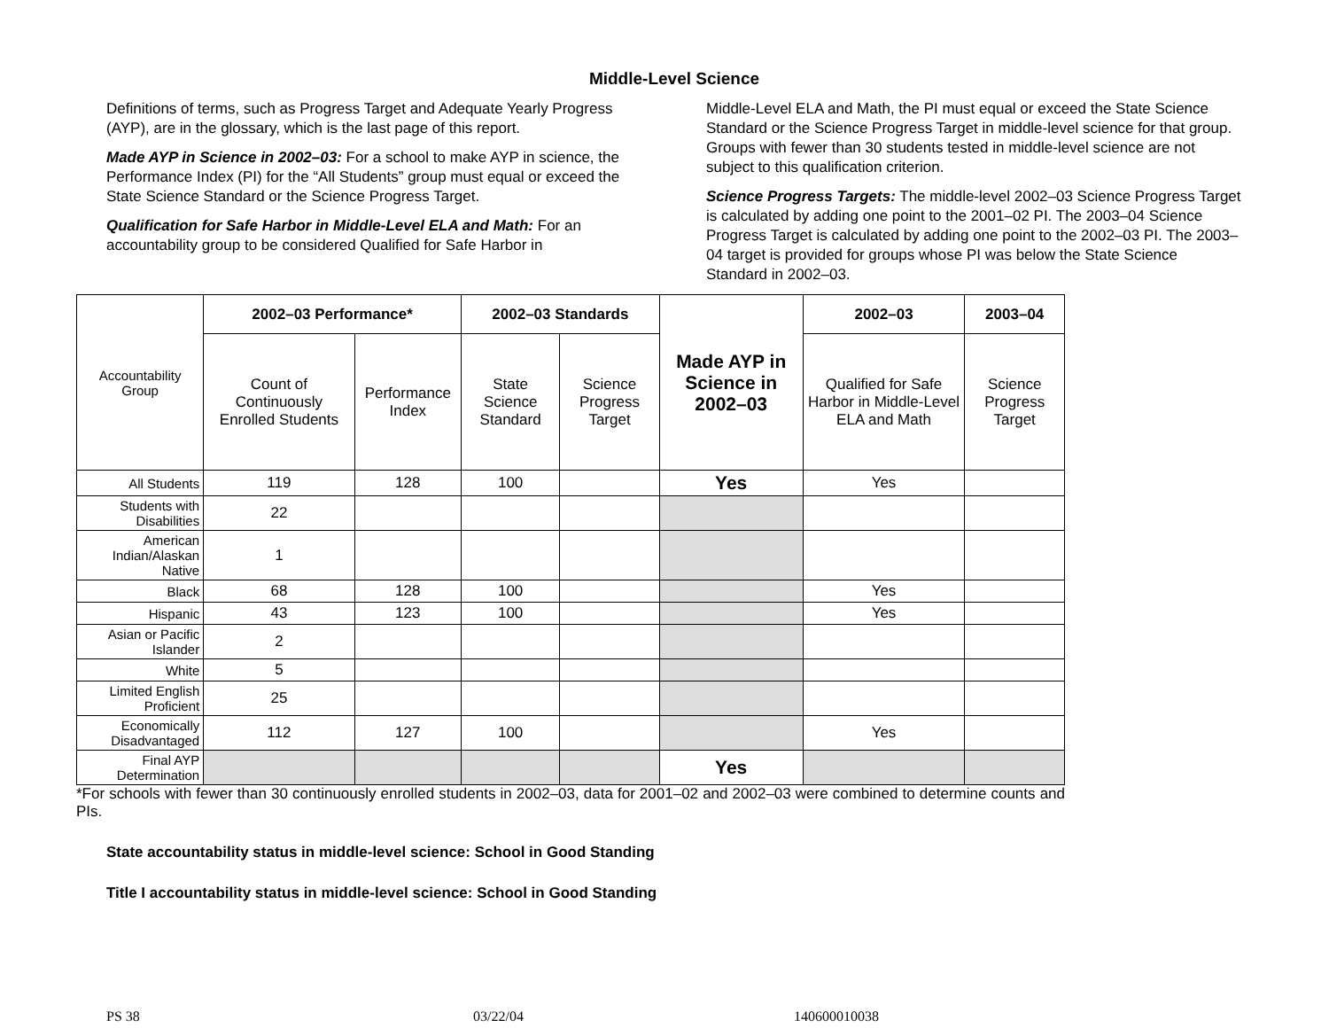Middle-Level Science
Definitions of terms, such as Progress Target and Adequate Yearly Progress (AYP), are in the glossary, which is the last page of this report.
Made AYP in Science in 2002–03: For a school to make AYP in science, the Performance Index (PI) for the “All Students” group must equal or exceed the State Science Standard or the Science Progress Target.
Qualification for Safe Harbor in Middle-Level ELA and Math: For an accountability group to be considered Qualified for Safe Harbor in
Middle-Level ELA and Math, the PI must equal or exceed the State Science Standard or the Science Progress Target in middle-level science for that group. Groups with fewer than 30 students tested in middle-level science are not subject to this qualification criterion.
Science Progress Targets: The middle-level 2002–03 Science Progress Target is calculated by adding one point to the 2001–02 PI. The 2003–04 Science Progress Target is calculated by adding one point to the 2002–03 PI. The 2003–04 target is provided for groups whose PI was below the State Science Standard in 2002–03.
| Accountability Group | 2002–03 Performance* | | 2002–03 Standards | | Made AYP in Science in 2002–03 | 2002–03 | 2003–04 |
| | Count of Continuously Enrolled Students | Performance Index | State Science Standard | Science Progress Target | | Qualified for Safe Harbor in Middle-Level ELA and Math | Science Progress Target |
| All Students | 119 | 128 | 100 | | Yes | Yes | |
| Students with Disabilities | 22 | | | | | | |
| American Indian/Alaskan Native | 1 | | | | | | |
| Black | 68 | 128 | 100 | | | Yes | |
| Hispanic | 43 | 123 | 100 | | | Yes | |
| Asian or Pacific Islander | 2 | | | | | | |
| White | 5 | | | | | | |
| Limited English Proficient | 25 | | | | | | |
| Economically Disadvantaged | 112 | 127 | 100 | | | Yes | |
| Final AYP Determination | | | | | Yes | | |
*For schools with fewer than 30 continuously enrolled students in 2002–03, data for 2001–02 and 2002–03 were combined to determine counts and PIs.
State accountability status in middle-level science: School in Good Standing
Title I accountability status in middle-level science: School in Good Standing
PS 38 03/22/04 140600010038